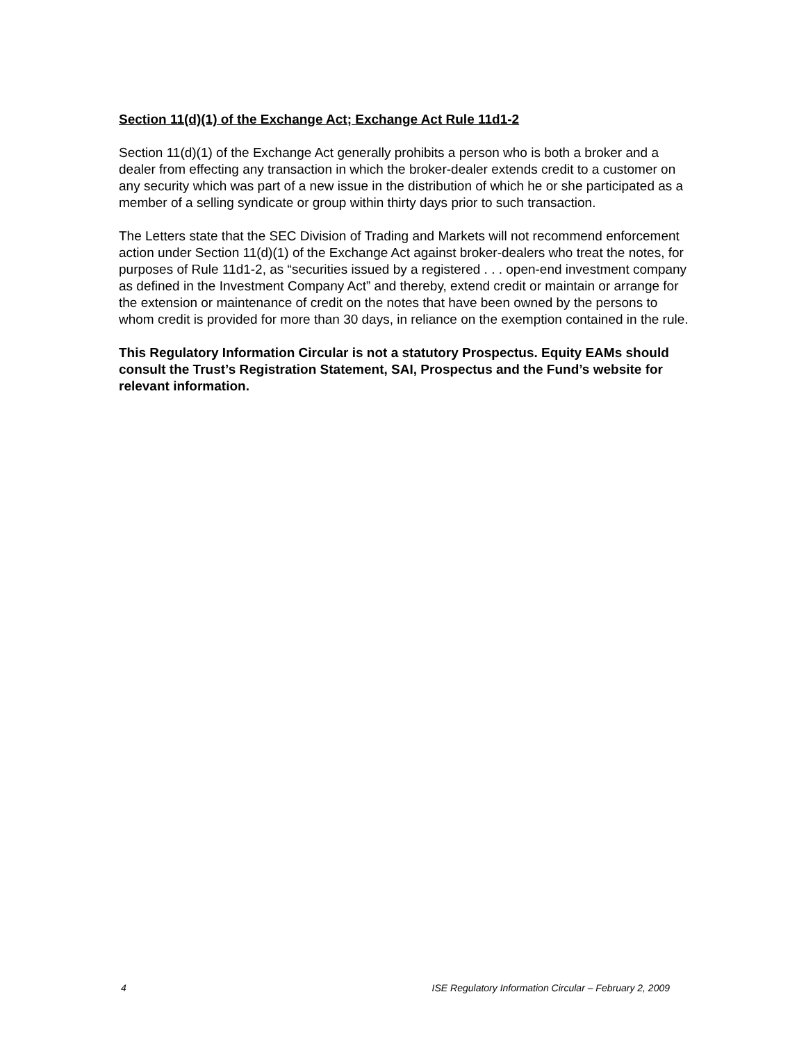Section 11(d)(1) of the Exchange Act; Exchange Act Rule 11d1-2
Section 11(d)(1) of the Exchange Act generally prohibits a person who is both a broker and a dealer from effecting any transaction in which the broker-dealer extends credit to a customer on any security which was part of a new issue in the distribution of which he or she participated as a member of a selling syndicate or group within thirty days prior to such transaction.
The Letters state that the SEC Division of Trading and Markets will not recommend enforcement action under Section 11(d)(1) of the Exchange Act against broker-dealers who treat the notes, for purposes of Rule 11d1-2, as “securities issued by a registered . . . open-end investment company as defined in the Investment Company Act” and thereby, extend credit or maintain or arrange for the extension or maintenance of credit on the notes that have been owned by the persons to whom credit is provided for more than 30 days, in reliance on the exemption contained in the rule.
This Regulatory Information Circular is not a statutory Prospectus. Equity EAMs should consult the Trust’s Registration Statement, SAI, Prospectus and the Fund’s website for relevant information.
4 ISE Regulatory Information Circular – February 2, 2009